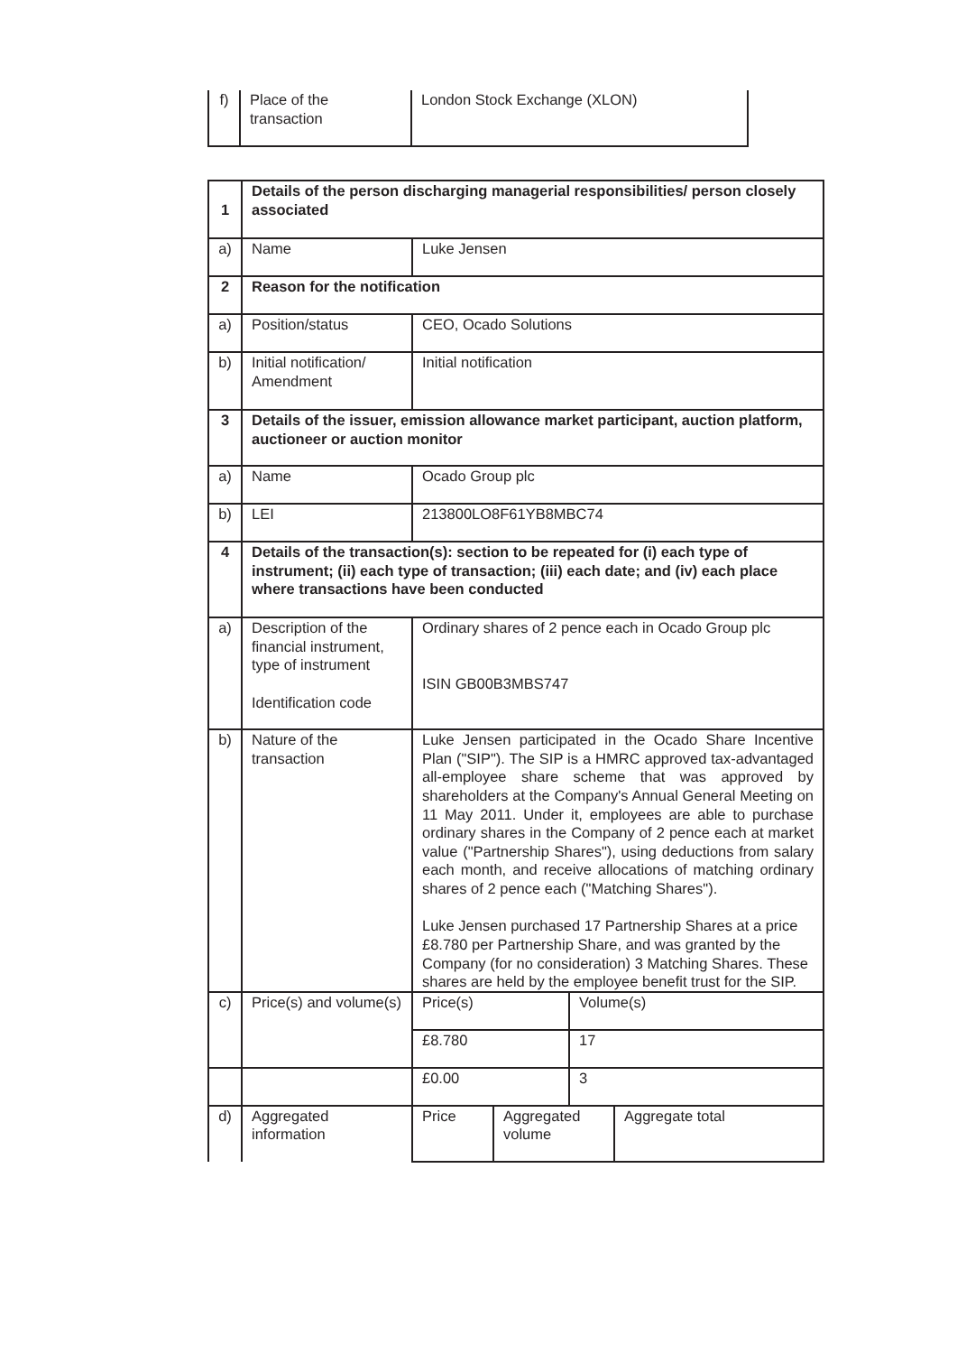| f) | Place of the transaction | London Stock Exchange (XLON) |
| 1 | Details of the person discharging managerial responsibilities/ person closely associated | | | | |
| a) | Name | Luke Jensen | | | |
| 2 | Reason for the notification | | | | |
| a) | Position/status | CEO, Ocado Solutions | | | |
| b) | Initial notification/ Amendment | Initial notification | | | |
| 3 | Details of the issuer, emission allowance market participant, auction platform, auctioneer or auction monitor | | | | |
| a) | Name | Ocado Group plc | | | |
| b) | LEI | 213800LO8F61YB8MBC74 | | | |
| 4 | Details of the transaction(s): section to be repeated for (i) each type of instrument; (ii) each type of transaction; (iii) each date; and (iv) each place where transactions have been conducted | | | | |
| a) | Description of the financial instrument, type of instrument Identification code | Ordinary shares of 2 pence each in Ocado Group plc ISIN GB00B3MBS747 | | | |
| b) | Nature of the transaction | Luke Jensen participated in the Ocado Share Incentive Plan ("SIP"). The SIP is a HMRC approved tax-advantaged all-employee share scheme that was approved by shareholders at the Company's Annual General Meeting on 11 May 2011. Under it, employees are able to purchase ordinary shares in the Company of 2 pence each at market value ("Partnership Shares"), using deductions from salary each month, and receive allocations of matching ordinary shares of 2 pence each ("Matching Shares"). Luke Jensen purchased 17 Partnership Shares at a price £8.780 per Partnership Share, and was granted by the Company (for no consideration) 3 Matching Shares. These shares are held by the employee benefit trust for the SIP. | | | |
| c) | Price(s) and volume(s) | Price(s) | | Volume(s) | |
| | | £8.780 | | 17 | |
| | | £0.00 | | 3 | |
| d) | Aggregated information | Price | Aggregated volume | | Aggregate total |